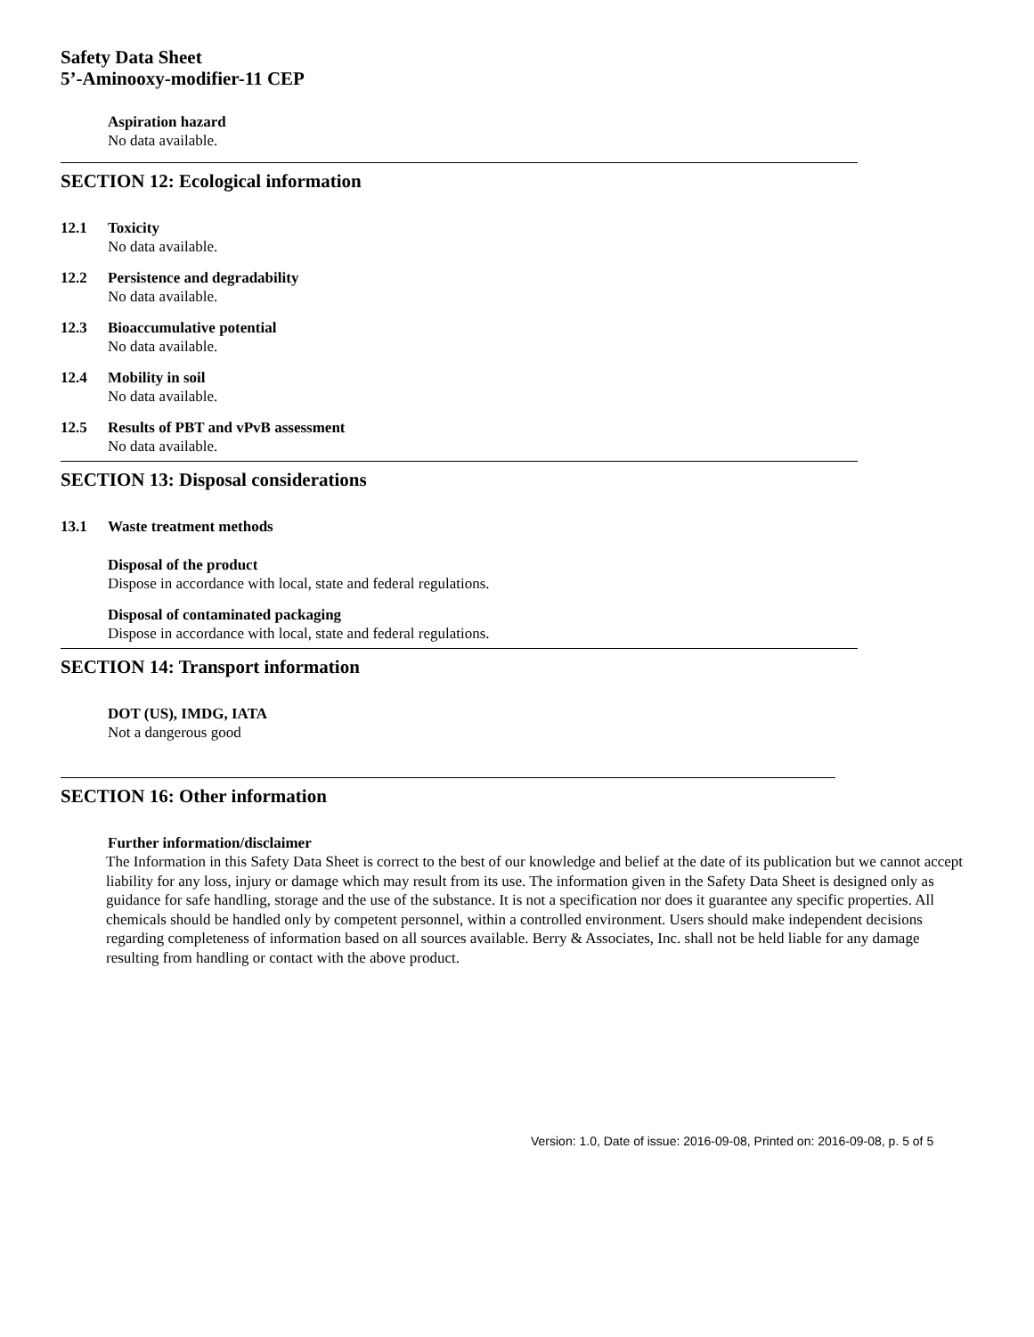Safety Data Sheet
5’-Aminooxy-modifier-11 CEP
Aspiration hazard
No data available.
SECTION 12: Ecological information
12.1 Toxicity
No data available.
12.2 Persistence and degradability
No data available.
12.3 Bioaccumulative potential
No data available.
12.4 Mobility in soil
No data available.
12.5 Results of PBT and vPvB assessment
No data available.
SECTION 13: Disposal considerations
13.1 Waste treatment methods
Disposal of the product
Dispose in accordance with local, state and federal regulations.
Disposal of contaminated packaging
Dispose in accordance with local, state and federal regulations.
SECTION 14: Transport information
DOT (US), IMDG, IATA
Not a dangerous good
SECTION 16: Other information
Further information/disclaimer
The Information in this Safety Data Sheet is correct to the best of our knowledge and belief at the date of its publication but we cannot accept liability for any loss, injury or damage which may result from its use. The information given in the Safety Data Sheet is designed only as guidance for safe handling, storage and the use of the substance. It is not a specification nor does it guarantee any specific properties. All chemicals should be handled only by competent personnel, within a controlled environment. Users should make independent decisions regarding completeness of information based on all sources available. Berry & Associates, Inc. shall not be held liable for any damage resulting from handling or contact with the above product.
Version: 1.0, Date of issue: 2016-09-08, Printed on: 2016-09-08, p. 5 of 5